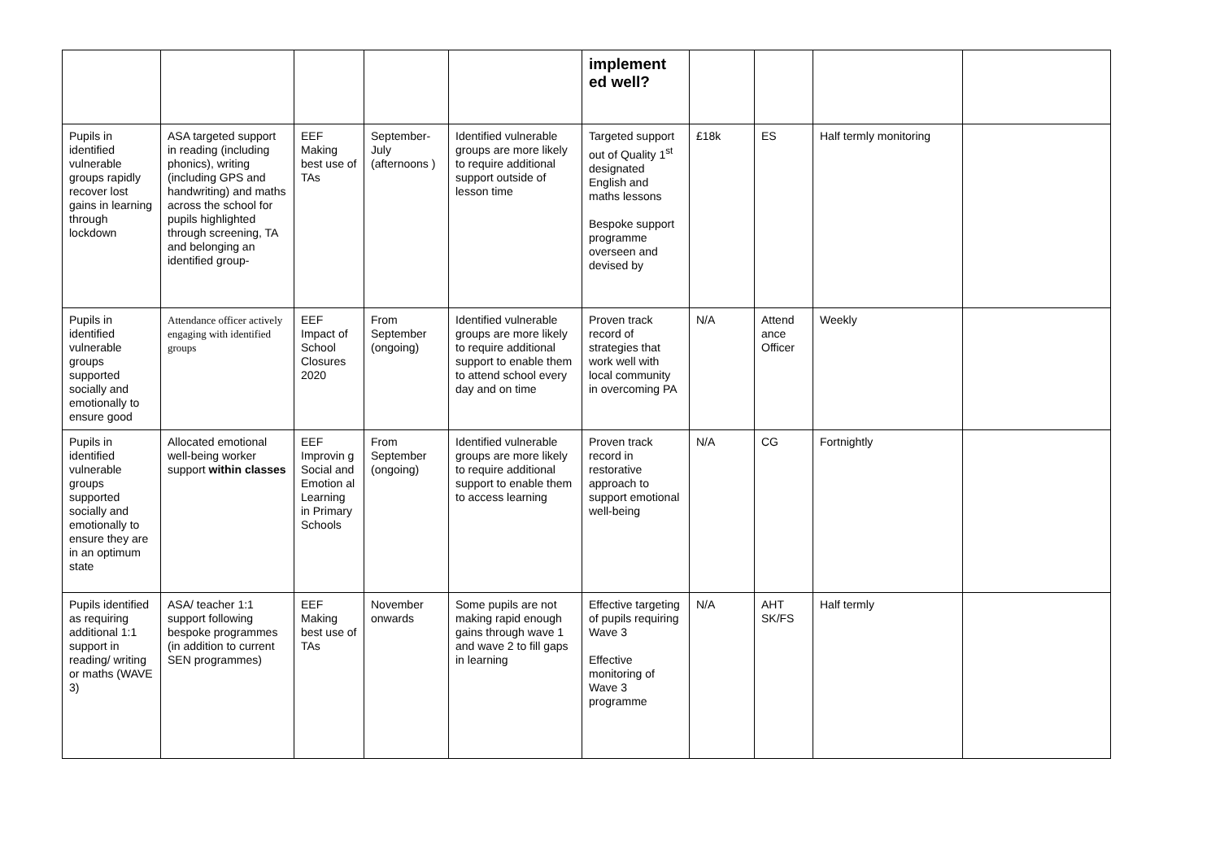| | | | | | implement ed well? | | | | |
| Pupils in identified vulnerable groups rapidly recover lost gains in learning through lockdown | ASA targeted support in reading (including phonics), writing (including GPS and handwriting) and maths across the school for pupils highlighted through screening, TA and belonging an identified group- | EEF Making best use of TAs | September-July (afternoons ) | Identified vulnerable groups are more likely to require additional support outside of lesson time | Targeted support out of Quality 1<sup>st</sup> designated English and maths lessons Bespoke support programme overseen and devised by | £18k | ES | Half termly monitoring | |
| Pupils in identified vulnerable groups supported socially and emotionally to ensure good | Attendance officer actively engaging with identified groups | EEF Impact of School Closures 2020 | From September (ongoing) | Identified vulnerable groups are more likely to require additional support to enable them to attend school every day and on time | Proven track record of strategies that work well with local community in overcoming PA | N/A | Attend ance Officer | Weekly | |
| Pupils in identified vulnerable groups supported socially and emotionally to ensure they are in an optimum state | Allocated emotional well-being worker support within classes | EEF Improvin g Social and Emotion al Learning in Primary Schools | From September (ongoing) | Identified vulnerable groups are more likely to require additional support to enable them to access learning | Proven track record in restorative approach to support emotional well-being | N/A | CG | Fortnightly | |
| Pupils identified as requiring additional 1:1 support in reading/ writing or maths (WAVE 3) | ASA/ teacher 1:1 support following bespoke programmes (in addition to current SEN programmes) | EEF Making best use of TAs | November onwards | Some pupils are not making rapid enough gains through wave 1 and wave 2 to fill gaps in learning | Effective targeting of pupils requiring Wave 3 Effective monitoring of Wave 3 programme | N/A | AHT SK/FS | Half termly | |